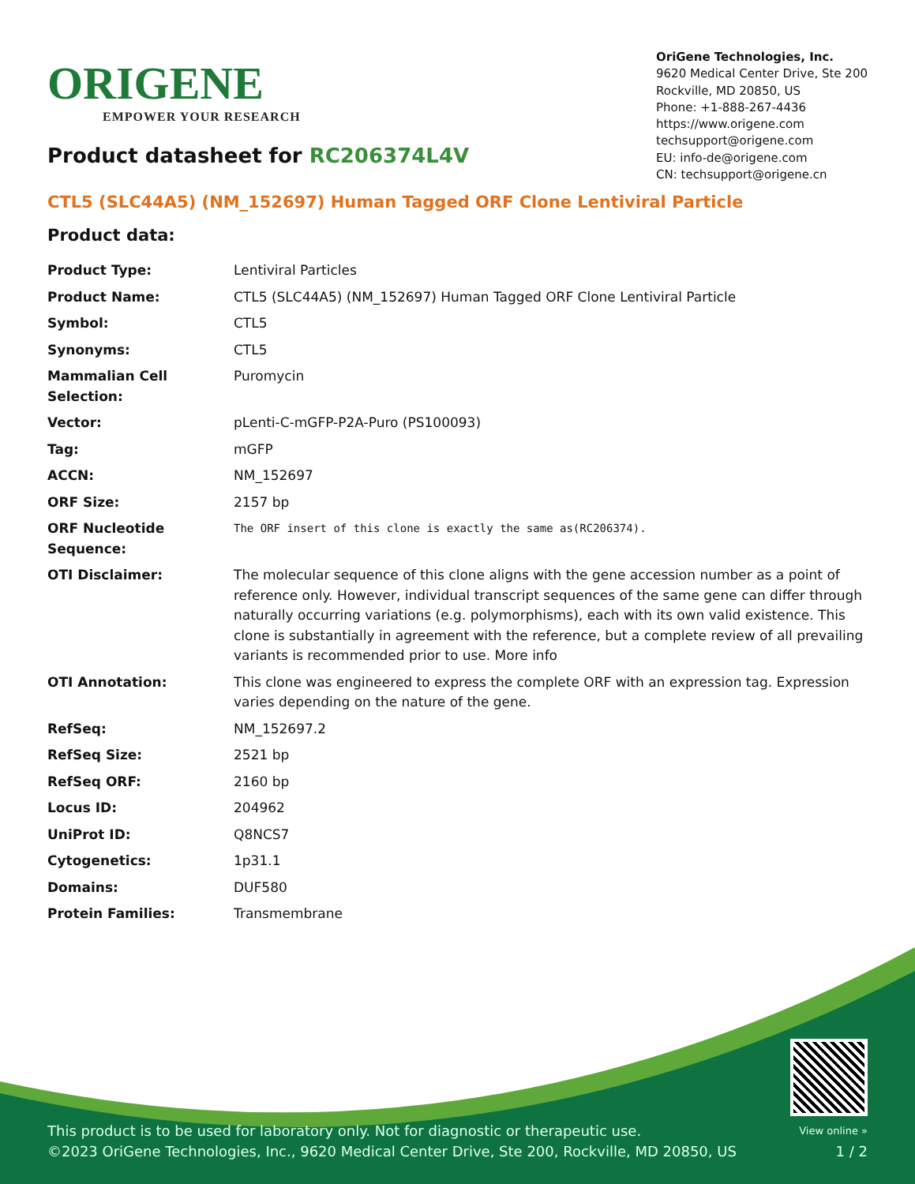ORIGENE
EMPOWER YOUR RESEARCH
OriGene Technologies, Inc.
9620 Medical Center Drive, Ste 200
Rockville, MD 20850, US
Phone: +1-888-267-4436
https://www.origene.com
techsupport@origene.com
EU: info-de@origene.com
CN: techsupport@origene.cn
Product datasheet for RC206374L4V
CTL5 (SLC44A5) (NM_152697) Human Tagged ORF Clone Lentiviral Particle
Product data:
| Product Type: | Lentiviral Particles |
| Product Name: | CTL5 (SLC44A5) (NM_152697) Human Tagged ORF Clone Lentiviral Particle |
| Symbol: | CTL5 |
| Synonyms: | CTL5 |
| Mammalian Cell Selection: | Puromycin |
| Vector: | pLenti-C-mGFP-P2A-Puro (PS100093) |
| Tag: | mGFP |
| ACCN: | NM_152697 |
| ORF Size: | 2157 bp |
| ORF Nucleotide Sequence: | The ORF insert of this clone is exactly the same as(RC206374). |
| OTI Disclaimer: | The molecular sequence of this clone aligns with the gene accession number as a point of reference only. However, individual transcript sequences of the same gene can differ through naturally occurring variations (e.g. polymorphisms), each with its own valid existence. This clone is substantially in agreement with the reference, but a complete review of all prevailing variants is recommended prior to use. More info |
| OTI Annotation: | This clone was engineered to express the complete ORF with an expression tag. Expression varies depending on the nature of the gene. |
| RefSeq: | NM_152697.2 |
| RefSeq Size: | 2521 bp |
| RefSeq ORF: | 2160 bp |
| Locus ID: | 204962 |
| UniProt ID: | Q8NCS7 |
| Cytogenetics: | 1p31.1 |
| Domains: | DUF580 |
| Protein Families: | Transmembrane |
This product is to be used for laboratory only. Not for diagnostic or therapeutic use.
©2023 OriGene Technologies, Inc., 9620 Medical Center Drive, Ste 200, Rockville, MD 20850, US
View online »
1 / 2